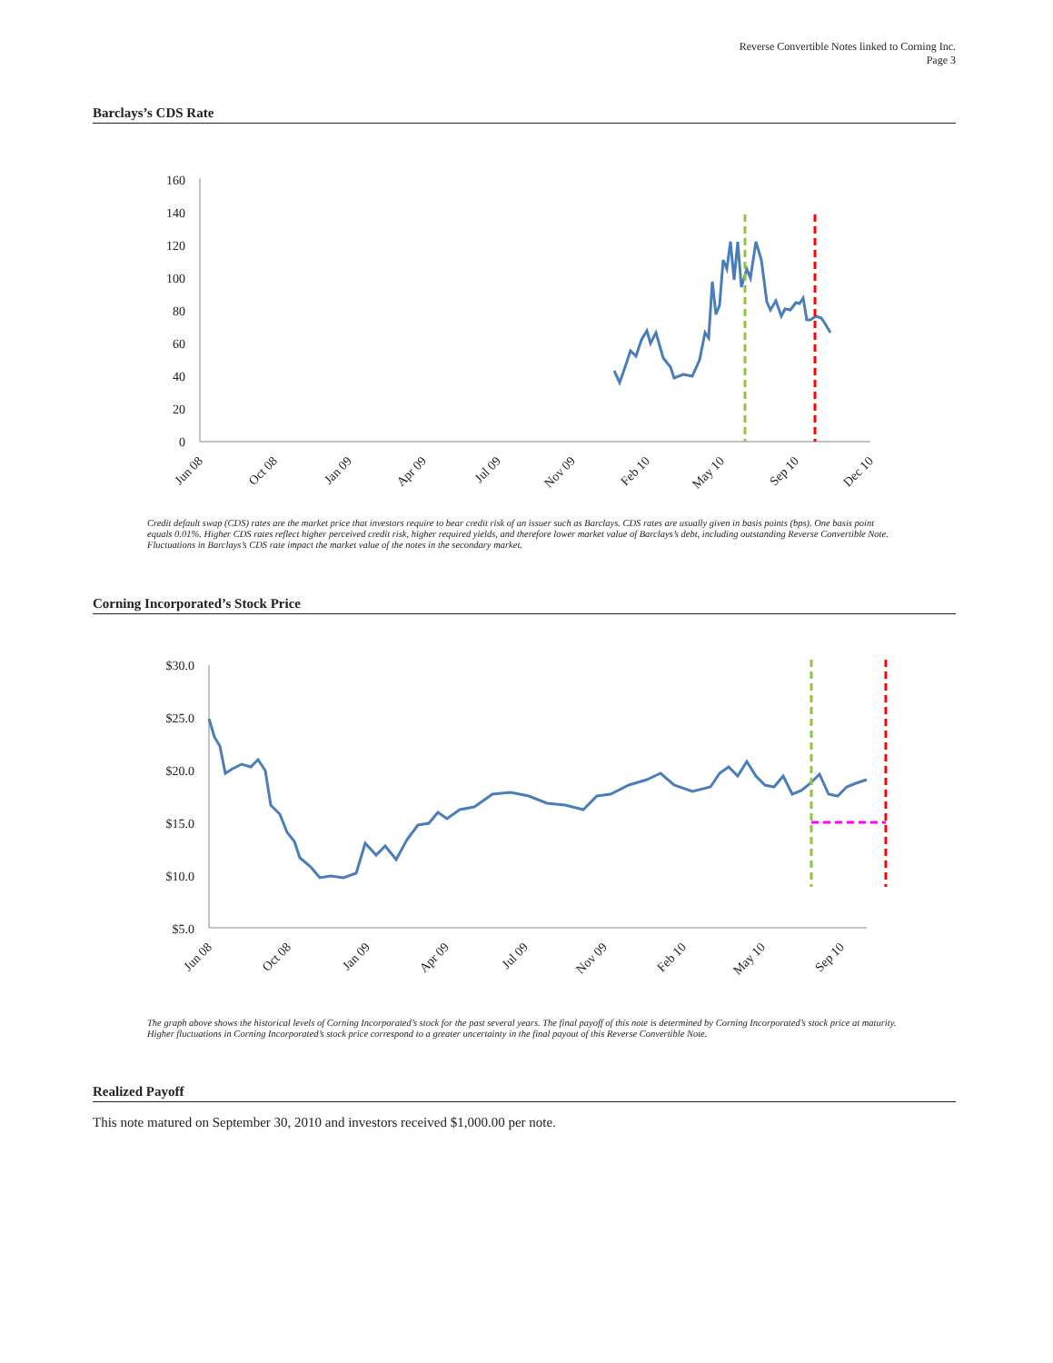Reverse Convertible Notes linked to Corning Inc.
Page 3
Barclays’s CDS Rate
0
20
40
60
80
100
120
140
160
Jun 08
Oct 08
Jan 09
Apr 09
Jul 09
Nov 09
Feb 10
May 10
Sep 10
Dec 10
Credit default swap (CDS) rates are the market price that investors require to bear credit risk of an issuer such as Barclays. CDS rates are usually given in basis points (bps). One basis point equals 0.01%. Higher CDS rates reflect higher perceived credit risk, higher required yields, and therefore lower market value of Barclays’s debt, including outstanding Reverse Convertible Note. Fluctuations in Barclays’s CDS rate impact the market value of the notes in the secondary market.
Corning Incorporated’s Stock Price
$30.0
$25.0
$20.0
$15.0
$10.0
$5.0
Jun 08
Oct 08
Jan 09
Apr 09
Jul 09
Nov 09
Feb 10
May 10
Sep 10
The graph above shows the historical levels of Corning Incorporated’s stock for the past several years. The final payoff of this note is determined by Corning Incorporated’s stock price at maturity. Higher fluctuations in Corning Incorporated’s stock price correspond to a greater uncertainty in the final payout of this Reverse Convertible Note.
Realized Payoff
This note matured on September 30, 2010 and investors received $1,000.00 per note.